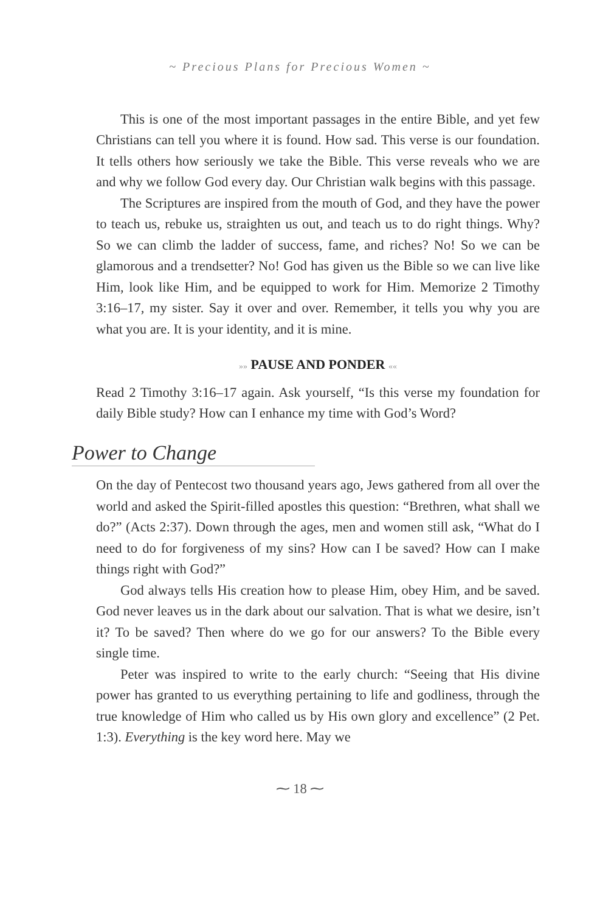~ Precious Plans for Precious Women ~
This is one of the most important passages in the entire Bible, and yet few Christians can tell you where it is found. How sad. This verse is our foundation. It tells others how seriously we take the Bible. This verse reveals who we are and why we follow God every day. Our Christian walk begins with this passage.
The Scriptures are inspired from the mouth of God, and they have the power to teach us, rebuke us, straighten us out, and teach us to do right things. Why? So we can climb the ladder of success, fame, and riches? No! So we can be glamorous and a trendsetter? No! God has given us the Bible so we can live like Him, look like Him, and be equipped to work for Him. Memorize 2 Timothy 3:16–17, my sister. Say it over and over. Remember, it tells you why you are what you are. It is your identity, and it is mine.
»» PAUSE AND PONDER ««
Read 2 Timothy 3:16–17 again. Ask yourself, “Is this verse my foundation for daily Bible study? How can I enhance my time with God’s Word?
Power to Change
On the day of Pentecost two thousand years ago, Jews gathered from all over the world and asked the Spirit-filled apostles this question: “Brethren, what shall we do?” (Acts 2:37). Down through the ages, men and women still ask, “What do I need to do for forgiveness of my sins? How can I be saved? How can I make things right with God?”
God always tells His creation how to please Him, obey Him, and be saved. God never leaves us in the dark about our salvation. That is what we desire, isn’t it? To be saved? Then where do we go for our answers? To the Bible every single time.
Peter was inspired to write to the early church: “Seeing that His divine power has granted to us everything pertaining to life and godliness, through the true knowledge of Him who called us by His own glory and excellence” (2 Pet. 1:3). Everything is the key word here. May we
⁓ 18 ⁓